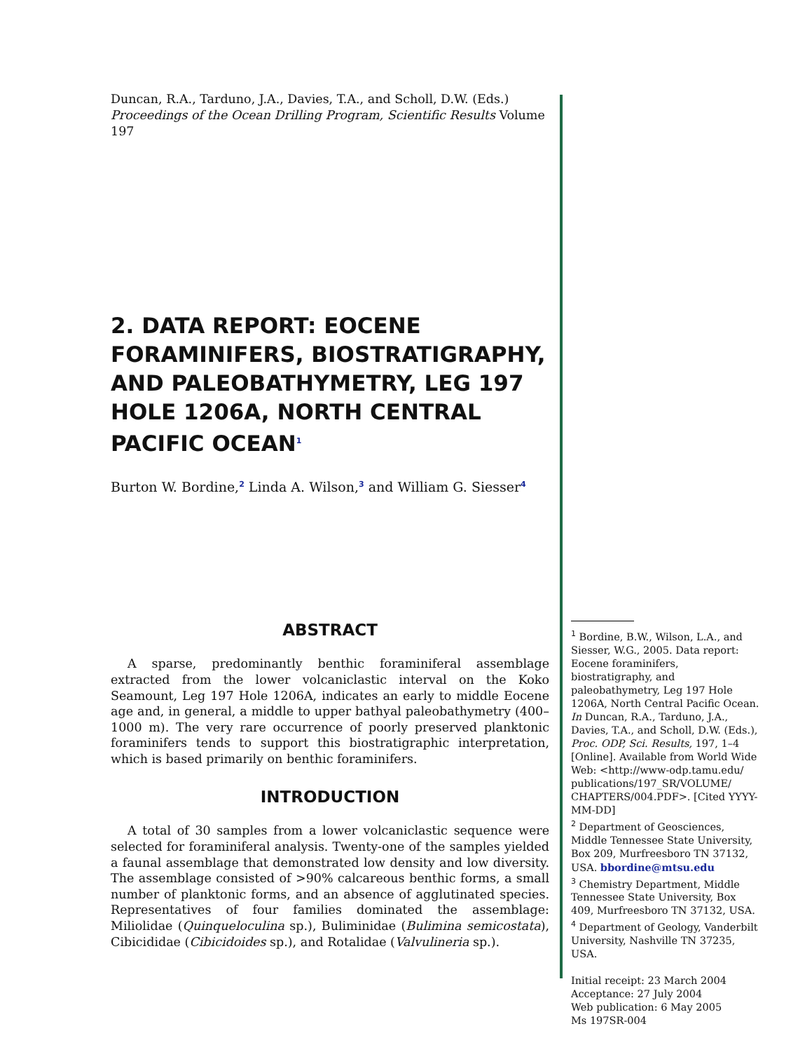Duncan, R.A., Tarduno, J.A., Davies, T.A., and Scholl, D.W. (Eds.)
Proceedings of the Ocean Drilling Program, Scientific Results Volume 197
2. DATA REPORT: EOCENE FORAMINIFERS, BIOSTRATIGRAPHY, AND PALEOBATHYMETRY, LEG 197 HOLE 1206A, NORTH CENTRAL PACIFIC OCEAN<sup>1</sup>
Burton W. Bordine,<sup>2</sup> Linda A. Wilson,<sup>3</sup> and William G. Siesser<sup>4</sup>
ABSTRACT
A sparse, predominantly benthic foraminiferal assemblage extracted from the lower volcaniclastic interval on the Koko Seamount, Leg 197 Hole 1206A, indicates an early to middle Eocene age and, in general, a middle to upper bathyal paleobathymetry (400–1000 m). The very rare occurrence of poorly preserved planktonic foraminifers tends to support this biostratigraphic interpretation, which is based primarily on benthic foraminifers.
INTRODUCTION
A total of 30 samples from a lower volcaniclastic sequence were selected for foraminiferal analysis. Twenty-one of the samples yielded a faunal assemblage that demonstrated low density and low diversity. The assemblage consisted of >90% calcareous benthic forms, a small number of planktonic forms, and an absence of agglutinated species. Representatives of four families dominated the assemblage: Miliolidae (Quinqueloculina sp.), Buliminidae (Bulimina semicostata), Cibicididae (Cibicidoides sp.), and Rotalidae (Valvulineria sp.).
<sup>1</sup> Bordine, B.W., Wilson, L.A., and Siesser, W.G., 2005. Data report: Eocene foraminifers, biostratigraphy, and paleobathymetry, Leg 197 Hole 1206A, North Central Pacific Ocean. In Duncan, R.A., Tarduno, J.A., Davies, T.A., and Scholl, D.W. (Eds.), Proc. ODP, Sci. Results, 197, 1–4 [Online]. Available from World Wide Web: <http://www-odp.tamu.edu/ publications/197_SR/VOLUME/ CHAPTERS/004.PDF>. [Cited YYYY-MM-DD]
<sup>2</sup> Department of Geosciences, Middle Tennessee State University, Box 209, Murfreesboro TN 37132, USA. bbordine@mtsu.edu
<sup>3</sup> Chemistry Department, Middle Tennessee State University, Box 409, Murfreesboro TN 37132, USA.
<sup>4</sup> Department of Geology, Vanderbilt University, Nashville TN 37235, USA.
Initial receipt: 23 March 2004
Acceptance: 27 July 2004
Web publication: 6 May 2005
Ms 197SR-004